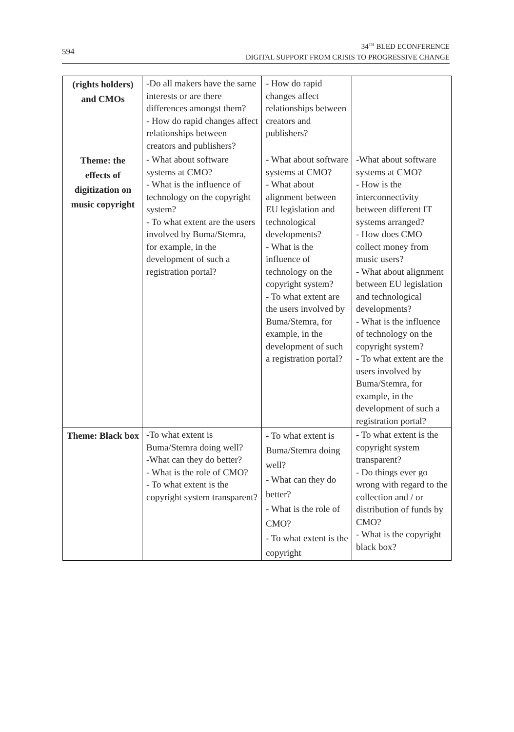594 34<sup>TH</sup> BLED ECONFERENCE
DIGITAL SUPPORT FROM CRISIS TO PROGRESSIVE CHANGE
| (rights holders) and CMOs | -Do all makers have the same interests or are there differences amongst them? - How do rapid changes affect relationships between creators and publishers? | - How do rapid changes affect relationships between creators and publishers? | |
| Theme: the effects of digitization on music copyright | - What about software systems at CMO? - What is the influence of technology on the copyright system? - To what extent are the users involved by Buma/Stemra, for example, in the development of such a registration portal? | - What about software systems at CMO? - What about alignment between EU legislation and technological developments? - What is the influence of technology on the copyright system? - To what extent are the users involved by Buma/Stemra, for example, in the development of such a registration portal? | -What about software systems at CMO? - How is the interconnectivity between different IT systems arranged? - How does CMO collect money from music users? - What about alignment between EU legislation and technological developments? - What is the influence of technology on the copyright system? - To what extent are the users involved by Buma/Stemra, for example, in the development of such a registration portal? |
| Theme: Black box | -To what extent is Buma/Stemra doing well? -What can they do better? - What is the role of CMO? - To what extent is the copyright system transparent? | - To what extent is Buma/Stemra doing well? - What can they do better? - What is the role of CMO? - To what extent is the copyright | - To what extent is the copyright system transparent? - Do things ever go wrong with regard to the collection and / or distribution of funds by CMO? - What is the copyright black box? |